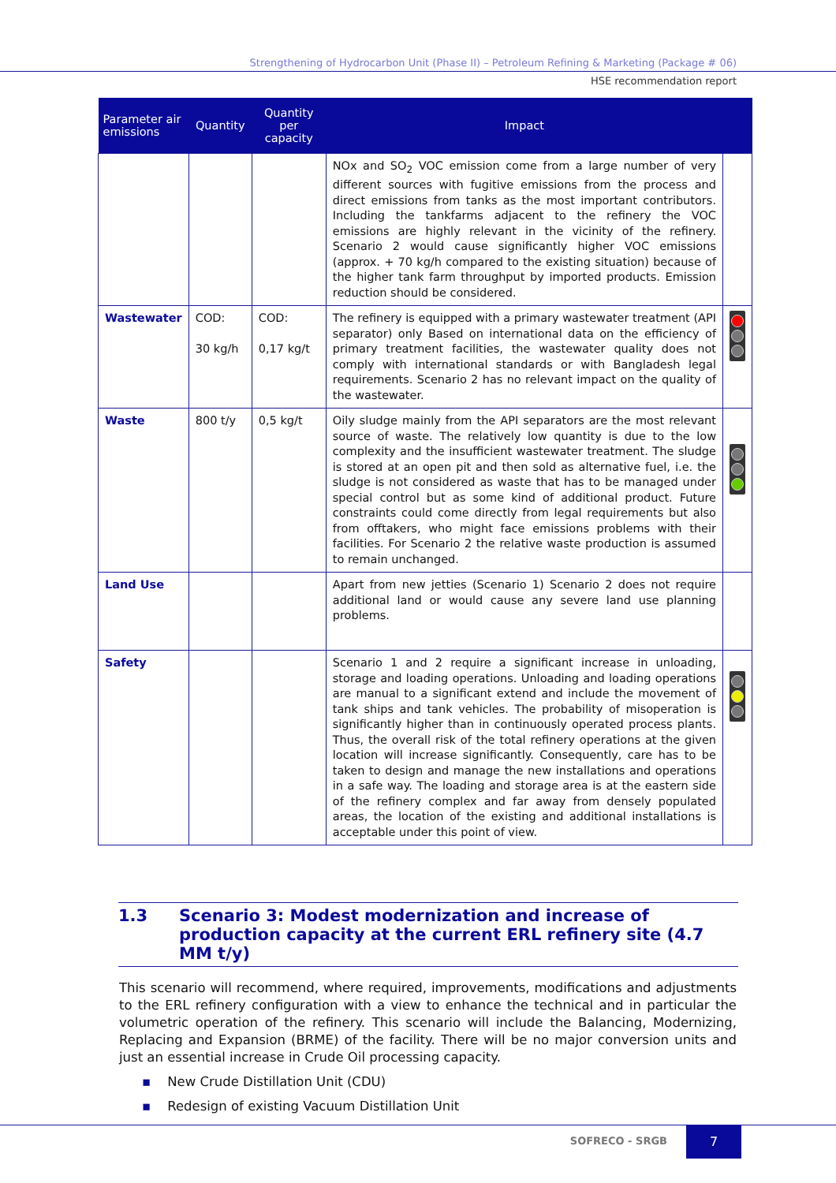Strengthening of Hydrocarbon Unit (Phase II) – Petroleum Refining & Marketing (Package # 06)
HSE recommendation report
| Parameter air emissions | Quantity | Quantity per capacity | Impact | |
| --- | --- | --- | --- | --- |
| | | | NOx and SO<sub>2</sub> VOC emission come from a large number of very different sources with fugitive emissions from the process and direct emissions from tanks as the most important contributors. Including the tankfarms adjacent to the refinery the VOC emissions are highly relevant in the vicinity of the refinery. Scenario 2 would cause significantly higher VOC emissions (approx. + 70 kg/h compared to the existing situation) because of the higher tank farm throughput by imported products. Emission reduction should be considered. | |
| Wastewater | COD: 30 kg/h | COD: 0,17 kg/t | The refinery is equipped with a primary wastewater treatment (API separator) only Based on international data on the efficiency of primary treatment facilities, the wastewater quality does not comply with international standards or with Bangladesh legal requirements. Scenario 2 has no relevant impact on the quality of the wastewater. | |
| Waste | 800 t/y | 0,5 kg/t | Oily sludge mainly from the API separators are the most relevant source of waste. The relatively low quantity is due to the low complexity and the insufficient wastewater treatment. The sludge is stored at an open pit and then sold as alternative fuel, i.e. the sludge is not considered as waste that has to be managed under special control but as some kind of additional product. Future constraints could come directly from legal requirements but also from offtakers, who might face emissions problems with their facilities. For Scenario 2 the relative waste production is assumed to remain unchanged. | |
| Land Use | | | Apart from new jetties (Scenario 1) Scenario 2 does not require additional land or would cause any severe land use planning problems. | |
| Safety | | | Scenario 1 and 2 require a significant increase in unloading, storage and loading operations. Unloading and loading operations are manual to a significant extend and include the movement of tank ships and tank vehicles. The probability of misoperation is significantly higher than in continuously operated process plants. Thus, the overall risk of the total refinery operations at the given location will increase significantly. Consequently, care has to be taken to design and manage the new installations and operations in a safe way. The loading and storage area is at the eastern side of the refinery complex and far away from densely populated areas, the location of the existing and additional installations is acceptable under this point of view. | |
1.3 Scenario 3: Modest modernization and increase of production capacity at the current ERL refinery site (4.7 MM t/y)
This scenario will recommend, where required, improvements, modifications and adjustments to the ERL refinery configuration with a view to enhance the technical and in particular the volumetric operation of the refinery. This scenario will include the Balancing, Modernizing, Replacing and Expansion (BRME) of the facility. There will be no major conversion units and just an essential increase in Crude Oil processing capacity.
▪ New Crude Distillation Unit (CDU)
▪ Redesign of existing Vacuum Distillation Unit
SOFRECO - SRGB
7